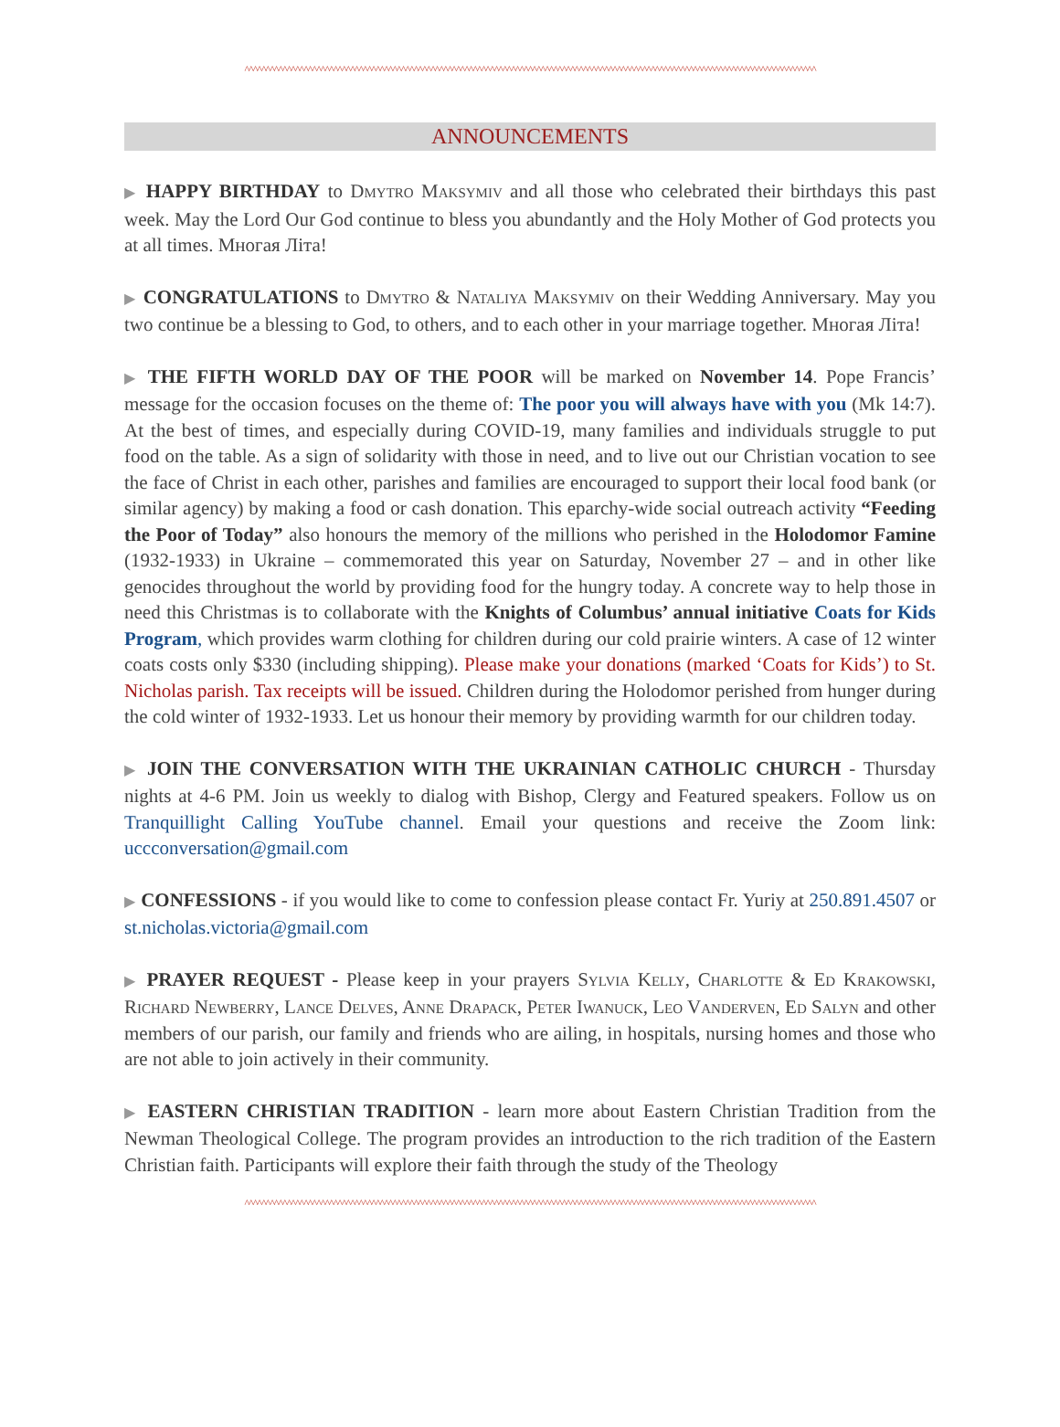^^^^^^^^^^^^^^^^^^^^^^^^^^^^^^^^^^^^^^^^^^^^^^^^^^^^^^^^^^^^^^^^^^^^^^^^^^^^^^^^^^^^^^^^^^^^^^^^^^^^^^^^^^^^^^^^^^^^^^^^^^^^^^^^^^^^^^^
ANNOUNCEMENTS
▶ HAPPY BIRTHDAY to Dmytro Maksymiv and all those who celebrated their birthdays this past week. May the Lord Our God continue to bless you abundantly and the Holy Mother of God protects you at all times. Многая Літа!
▶ CONGRATULATIONS to Dmytro & Nataliya Maksymiv on their Wedding Anniversary. May you two continue be a blessing to God, to others, and to each other in your marriage together. Многая Літа!
▶ THE FIFTH WORLD DAY OF THE POOR will be marked on November 14. Pope Francis’ message for the occasion focuses on the theme of: The poor you will always have with you (Mk 14:7). At the best of times, and especially during COVID-19, many families and individuals struggle to put food on the table. As a sign of solidarity with those in need, and to live out our Christian vocation to see the face of Christ in each other, parishes and families are encouraged to support their local food bank (or similar agency) by making a food or cash donation. This eparchy-wide social outreach activity “Feeding the Poor of Today” also honours the memory of the millions who perished in the Holodomor Famine (1932-1933) in Ukraine – commemorated this year on Saturday, November 27 – and in other like genocides throughout the world by providing food for the hungry today. A concrete way to help those in need this Christmas is to collaborate with the Knights of Columbus’ annual initiative Coats for Kids Program, which provides warm clothing for children during our cold prairie winters. A case of 12 winter coats costs only $330 (including shipping). Please make your donations (marked ‘Coats for Kids’) to St. Nicholas parish. Tax receipts will be issued. Children during the Holodomor perished from hunger during the cold winter of 1932-1933. Let us honour their memory by providing warmth for our children today.
▶ JOIN THE CONVERSATION WITH THE UKRAINIAN CATHOLIC CHURCH - Thursday nights at 4-6 PM. Join us weekly to dialog with Bishop, Clergy and Featured speakers. Follow us on Tranquillight Calling YouTube channel. Email your questions and receive the Zoom link: uccconversation@gmail.com
▶ CONFESSIONS - if you would like to come to confession please contact Fr. Yuriy at 250.891.4507 or st.nicholas.victoria@gmail.com
▶ PRAYER REQUEST - Please keep in your prayers Sylvia Kelly, Charlotte & Ed Krakowski, Richard Newberry, Lance Delves, Anne Drapack, Peter Iwanuck, Leo Vanderven, Ed Salyn and other members of our parish, our family and friends who are ailing, in hospitals, nursing homes and those who are not able to join actively in their community.
▶ EASTERN CHRISTIAN TRADITION - learn more about Eastern Christian Tradition from the Newman Theological College. The program provides an introduction to the rich tradition of the Eastern Christian faith. Participants will explore their faith through the study of the Theology
^^^^^^^^^^^^^^^^^^^^^^^^^^^^^^^^^^^^^^^^^^^^^^^^^^^^^^^^^^^^^^^^^^^^^^^^^^^^^^^^^^^^^^^^^^^^^^^^^^^^^^^^^^^^^^^^^^^^^^^^^^^^^^^^^^^^^^^